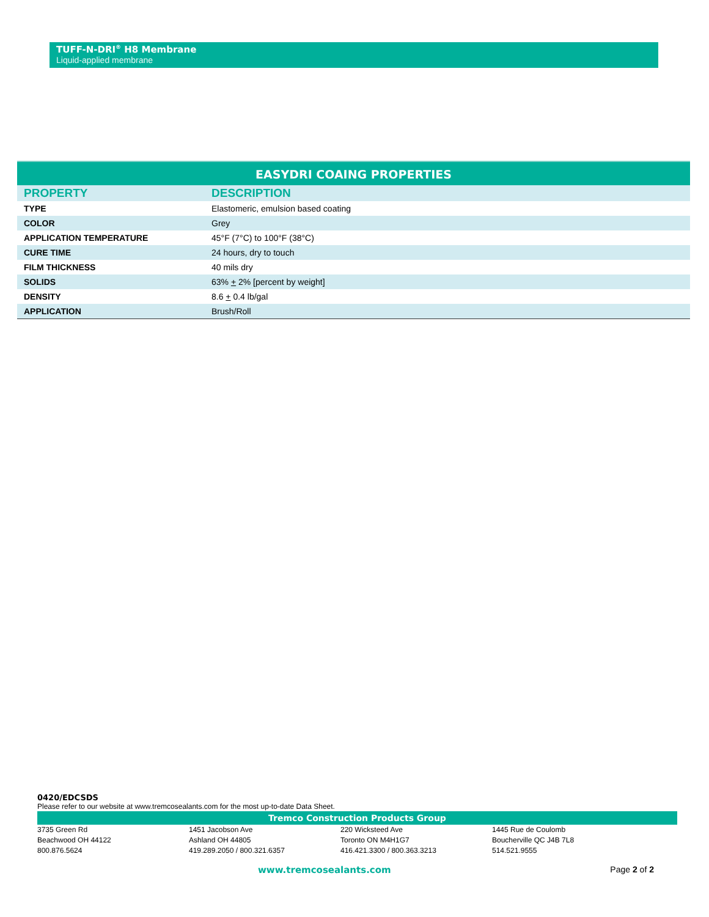TUFF-N-DRI<sup>®</sup> H8 Membrane
Liquid-applied membrane
EASYDRI COAING PROPERTIES
| PROPERTY | DESCRIPTION |
| --- | --- |
| TYPE | Elastomeric, emulsion based coating |
| COLOR | Grey |
| APPLICATION TEMPERATURE | 45°F (7°C) to 100°F (38°C) |
| CURE TIME | 24 hours, dry to touch |
| FILM THICKNESS | 40 mils dry |
| SOLIDS | 63% + 2% [percent by weight] |
| DENSITY | 8.6 + 0.4 lb/gal |
| APPLICATION | Brush/Roll |
0420/EDCSDS
Please refer to our website at www.tremcosealants.com for the most up-to-date Data Sheet.
Tremco Construction Products Group
3735 Green Rd
Beachwood OH 44122
800.876.5624
1451 Jacobson Ave
Ashland OH 44805
419.289.2050 / 800.321.6357
220 Wicksteed Ave
Toronto ON M4H1G7
416.421.3300 / 800.363.3213
1445 Rue de Coulomb
Boucherville QC J4B 7L8
514.521.9555
www.tremcosealants.com Page 2 of 2